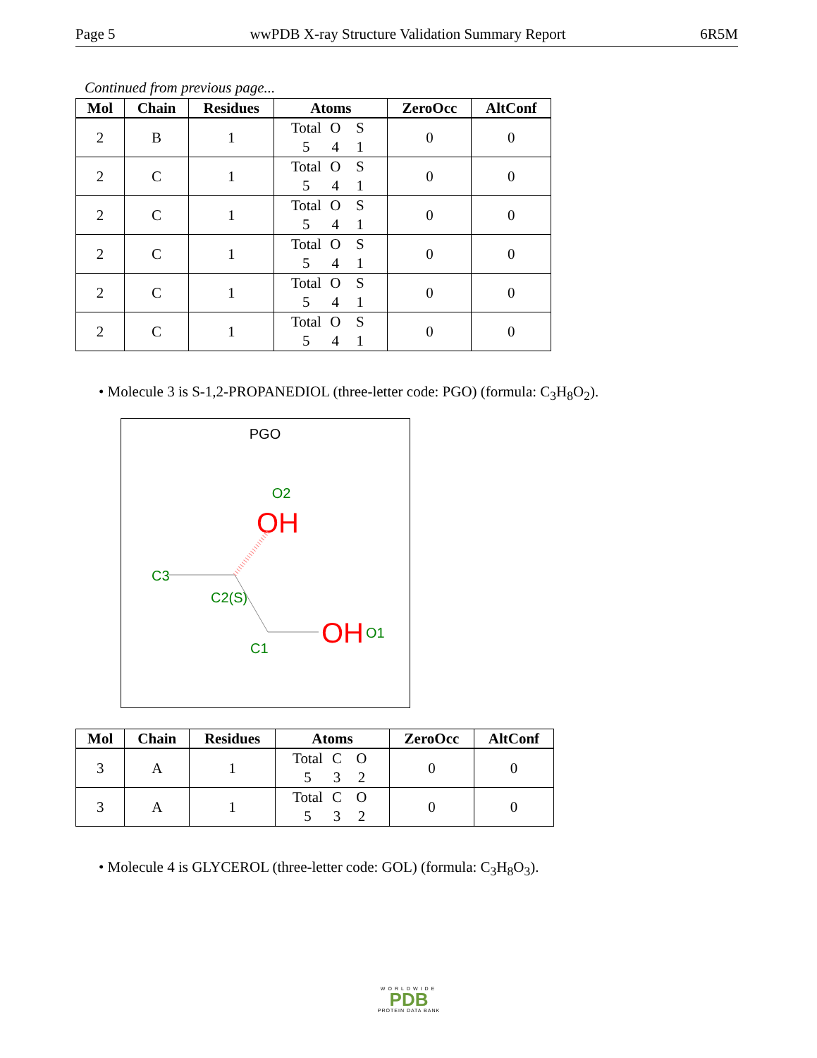Page 5 wwPDB X-ray Structure Validation Summary Report 6R5M
Continued from previous page...
| Mol | Chain | Residues | Atoms | ZeroOcc | AltConf |
| --- | --- | --- | --- | --- | --- |
| 2 | B | 1 | Total O S 5 4 1 | 0 | 0 |
| 2 | C | 1 | Total O S 5 4 1 | 0 | 0 |
| 2 | C | 1 | Total O S 5 4 1 | 0 | 0 |
| 2 | C | 1 | Total O S 5 4 1 | 0 | 0 |
| 2 | C | 1 | Total O S 5 4 1 | 0 | 0 |
| 2 | C | 1 | Total O S 5 4 1 | 0 | 0 |
• Molecule 3 is S-1,2-PROPANEDIOL (three-letter code: PGO) (formula: C<sub>3</sub>H<sub>8</sub>O<sub>2</sub>).
PGO
O2
OH
C3
C2(S)
C1
OH
O1
| Mol | Chain | Residues | Atoms | ZeroOcc | AltConf |
| --- | --- | --- | --- | --- | --- |
| 3 | A | 1 | Total C O 5 3 2 | 0 | 0 |
| 3 | A | 1 | Total C O 5 3 2 | 0 | 0 |
• Molecule 4 is GLYCEROL (three-letter code: GOL) (formula: C<sub>3</sub>H<sub>8</sub>O<sub>3</sub>).
WORLDWIDE
PDB
PROTEIN DATA BANK